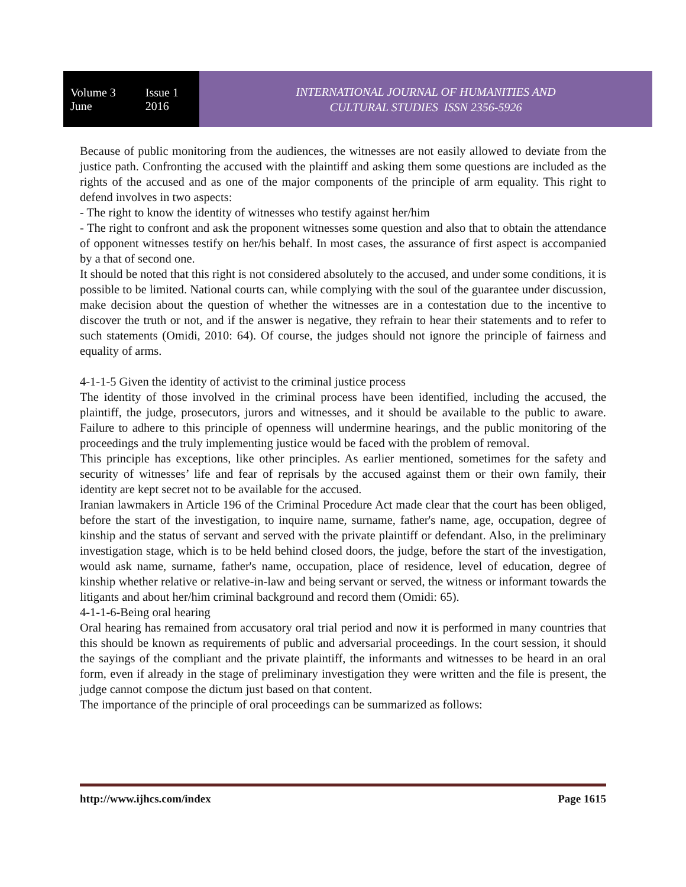Volume 3 Issue 1
June 2016
INTERNATIONAL JOURNAL OF HUMANITIES AND
CULTURAL STUDIES ISSN 2356-5926
Because of public monitoring from the audiences, the witnesses are not easily allowed to deviate from the justice path. Confronting the accused with the plaintiff and asking them some questions are included as the rights of the accused and as one of the major components of the principle of arm equality. This right to defend involves in two aspects:
- The right to know the identity of witnesses who testify against her/him
- The right to confront and ask the proponent witnesses some question and also that to obtain the attendance of opponent witnesses testify on her/his behalf. In most cases, the assurance of first aspect is accompanied by a that of second one.
It should be noted that this right is not considered absolutely to the accused, and under some conditions, it is possible to be limited. National courts can, while complying with the soul of the guarantee under discussion, make decision about the question of whether the witnesses are in a contestation due to the incentive to discover the truth or not, and if the answer is negative, they refrain to hear their statements and to refer to such statements (Omidi, 2010: 64). Of course, the judges should not ignore the principle of fairness and equality of arms.
4-1-1-5 Given the identity of activist to the criminal justice process
The identity of those involved in the criminal process have been identified, including the accused, the plaintiff, the judge, prosecutors, jurors and witnesses, and it should be available to the public to aware. Failure to adhere to this principle of openness will undermine hearings, and the public monitoring of the proceedings and the truly implementing justice would be faced with the problem of removal.
This principle has exceptions, like other principles. As earlier mentioned, sometimes for the safety and security of witnesses’ life and fear of reprisals by the accused against them or their own family, their identity are kept secret not to be available for the accused.
Iranian lawmakers in Article 196 of the Criminal Procedure Act made clear that the court has been obliged, before the start of the investigation, to inquire name, surname, father's name, age, occupation, degree of kinship and the status of servant and served with the private plaintiff or defendant. Also, in the preliminary investigation stage, which is to be held behind closed doors, the judge, before the start of the investigation, would ask name, surname, father's name, occupation, place of residence, level of education, degree of kinship whether relative or relative-in-law and being servant or served, the witness or informant towards the litigants and about her/him criminal background and record them (Omidi: 65).
4-1-1-6-Being oral hearing
Oral hearing has remained from accusatory oral trial period and now it is performed in many countries that this should be known as requirements of public and adversarial proceedings. In the court session, it should the sayings of the compliant and the private plaintiff, the informants and witnesses to be heard in an oral form, even if already in the stage of preliminary investigation they were written and the file is present, the judge cannot compose the dictum just based on that content.
The importance of the principle of oral proceedings can be summarized as follows:
http://www.ijhcs.com/index Page 1615